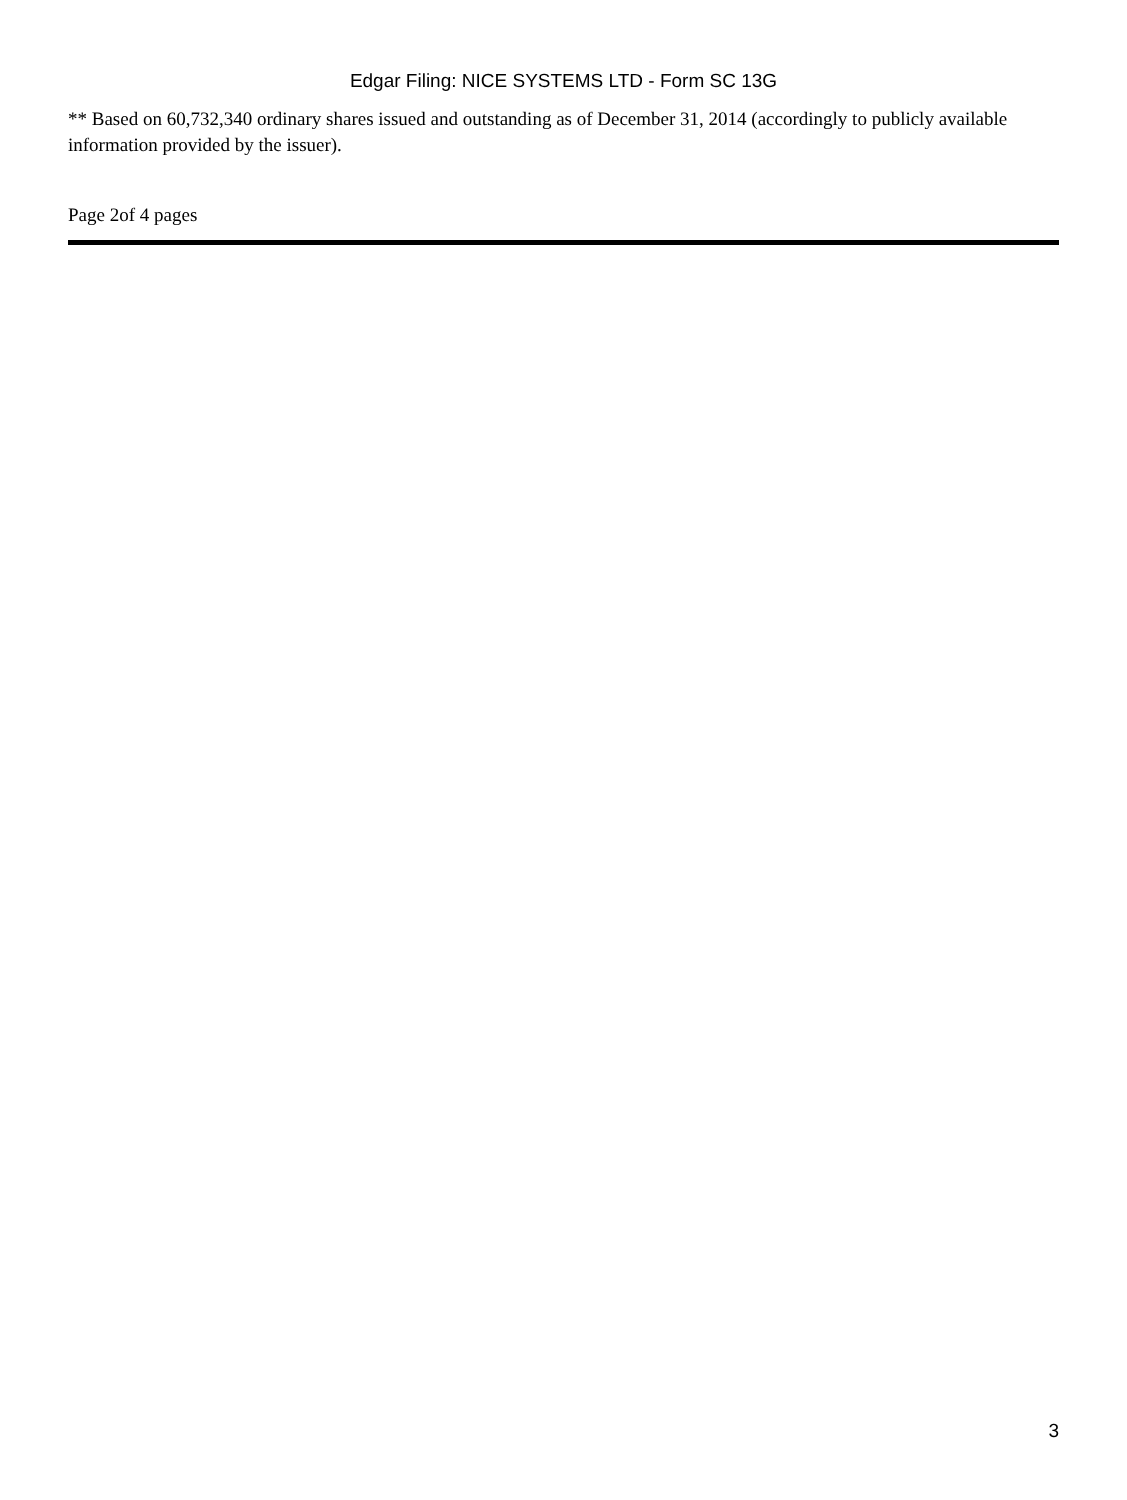Edgar Filing: NICE SYSTEMS LTD - Form SC 13G
** Based on 60,732,340 ordinary shares issued and outstanding as of December 31, 2014 (accordingly to publicly available information provided by the issuer).
Page 2of 4 pages
3